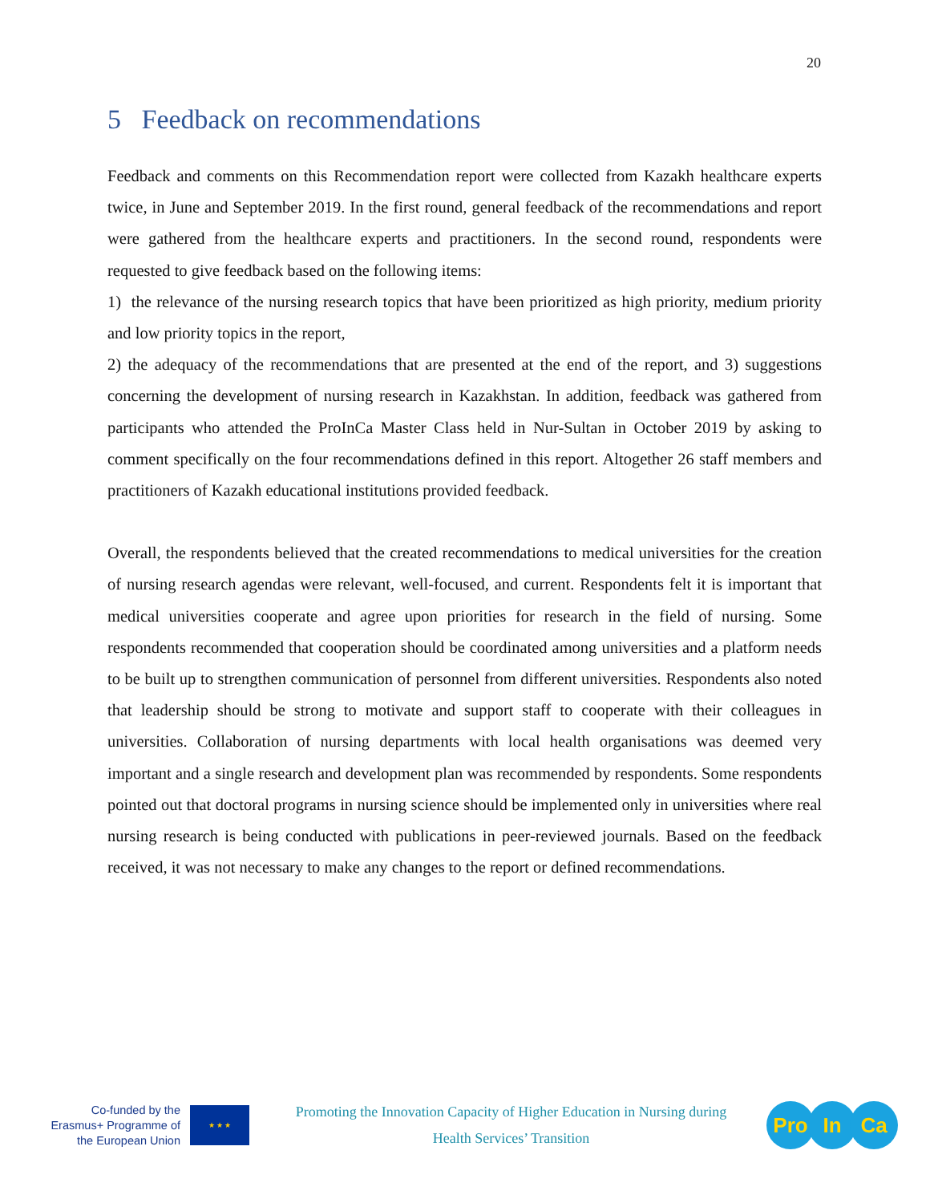20
5 Feedback on recommendations
Feedback and comments on this Recommendation report were collected from Kazakh healthcare experts twice, in June and September 2019. In the first round, general feedback of the recommendations and report were gathered from the healthcare experts and practitioners. In the second round, respondents were requested to give feedback based on the following items:
1) the relevance of the nursing research topics that have been prioritized as high priority, medium priority and low priority topics in the report,
2) the adequacy of the recommendations that are presented at the end of the report, and 3) suggestions concerning the development of nursing research in Kazakhstan. In addition, feedback was gathered from participants who attended the ProInCa Master Class held in Nur-Sultan in October 2019 by asking to comment specifically on the four recommendations defined in this report. Altogether 26 staff members and practitioners of Kazakh educational institutions provided feedback.
Overall, the respondents believed that the created recommendations to medical universities for the creation of nursing research agendas were relevant, well-focused, and current. Respondents felt it is important that medical universities cooperate and agree upon priorities for research in the field of nursing. Some respondents recommended that cooperation should be coordinated among universities and a platform needs to be built up to strengthen communication of personnel from different universities. Respondents also noted that leadership should be strong to motivate and support staff to cooperate with their colleagues in universities. Collaboration of nursing departments with local health organisations was deemed very important and a single research and development plan was recommended by respondents. Some respondents pointed out that doctoral programs in nursing science should be implemented only in universities where real nursing research is being conducted with publications in peer-reviewed journals. Based on the feedback received, it was not necessary to make any changes to the report or defined recommendations.
Co-funded by the Erasmus+ Programme of the European Union
★ ★ ★
Promoting the Innovation Capacity of Higher Education in Nursing during
Health Services’ Transition
Pro In Ca